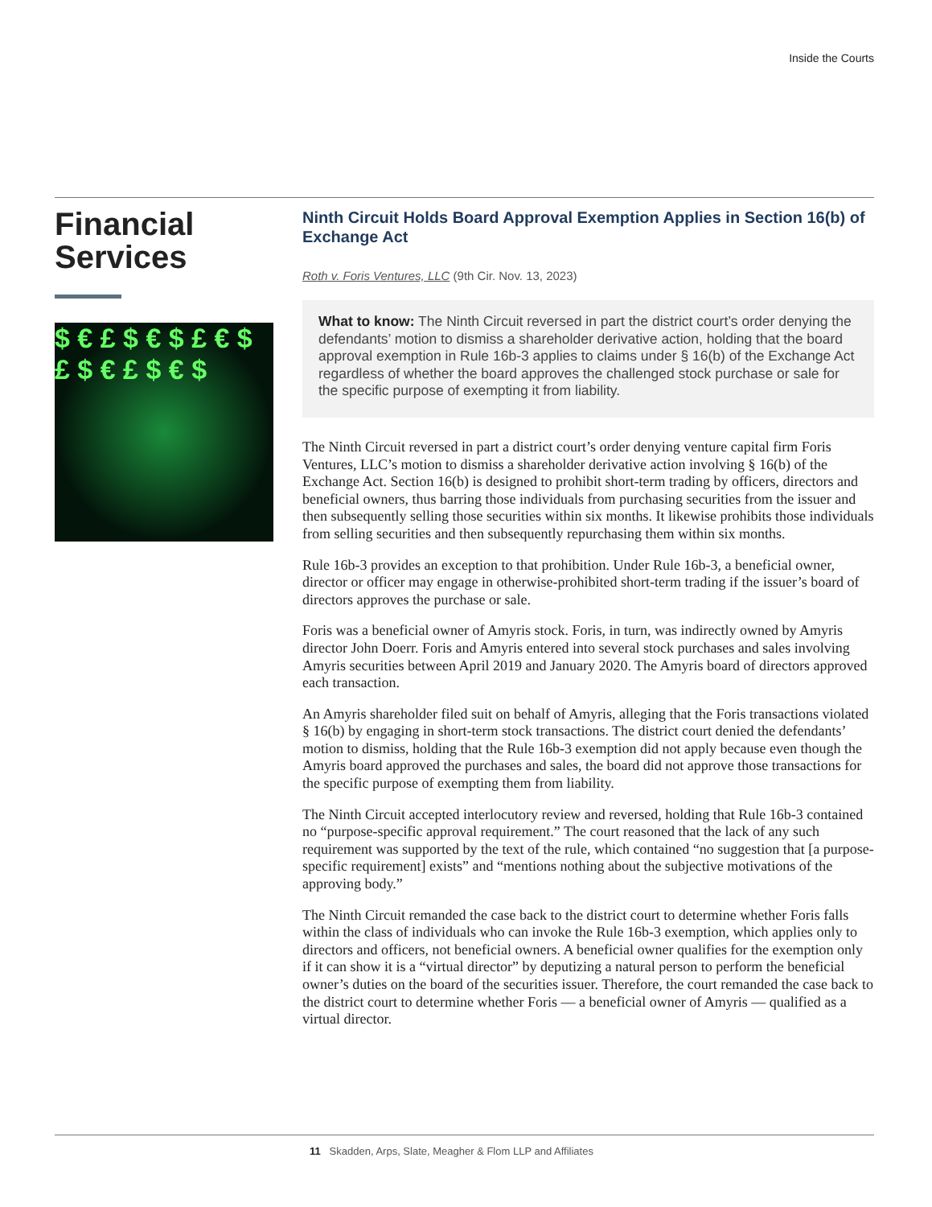Inside the Courts
Financial Services
$ € £ $ € $ £ € $ £ $ € £ $ € $
Ninth Circuit Holds Board Approval Exemption Applies in Section 16(b) of Exchange Act
Roth v. Foris Ventures, LLC (9th Cir. Nov. 13, 2023)
What to know: The Ninth Circuit reversed in part the district court’s order denying the defendants’ motion to dismiss a shareholder derivative action, holding that the board approval exemption in Rule 16b-3 applies to claims under § 16(b) of the Exchange Act regardless of whether the board approves the challenged stock purchase or sale for the specific purpose of exempting it from liability.
The Ninth Circuit reversed in part a district court’s order denying venture capital firm Foris Ventures, LLC’s motion to dismiss a shareholder derivative action involving § 16(b) of the Exchange Act. Section 16(b) is designed to prohibit short-term trading by officers, directors and beneficial owners, thus barring those individuals from purchasing securities from the issuer and then subsequently selling those securities within six months. It likewise prohibits those individuals from selling securities and then subsequently repurchasing them within six months.
Rule 16b-3 provides an exception to that prohibition. Under Rule 16b-3, a beneficial owner, director or officer may engage in otherwise-prohibited short-term trading if the issuer’s board of directors approves the purchase or sale.
Foris was a beneficial owner of Amyris stock. Foris, in turn, was indirectly owned by Amyris director John Doerr. Foris and Amyris entered into several stock purchases and sales involving Amyris securities between April 2019 and January 2020. The Amyris board of directors approved each transaction.
An Amyris shareholder filed suit on behalf of Amyris, alleging that the Foris transactions violated § 16(b) by engaging in short-term stock transactions. The district court denied the defendants’ motion to dismiss, holding that the Rule 16b-3 exemption did not apply because even though the Amyris board approved the purchases and sales, the board did not approve those transactions for the specific purpose of exempting them from liability.
The Ninth Circuit accepted interlocutory review and reversed, holding that Rule 16b-3 contained no “purpose-specific approval requirement.” The court reasoned that the lack of any such requirement was supported by the text of the rule, which contained “no suggestion that [a purpose-specific requirement] exists” and “mentions nothing about the subjective motivations of the approving body.”
The Ninth Circuit remanded the case back to the district court to determine whether Foris falls within the class of individuals who can invoke the Rule 16b-3 exemption, which applies only to directors and officers, not beneficial owners. A beneficial owner qualifies for the exemption only if it can show it is a “virtual director” by deputizing a natural person to perform the beneficial owner’s duties on the board of the securities issuer. Therefore, the court remanded the case back to the district court to determine whether Foris — a beneficial owner of Amyris — qualified as a virtual director.
11 Skadden, Arps, Slate, Meagher & Flom LLP and Affiliates